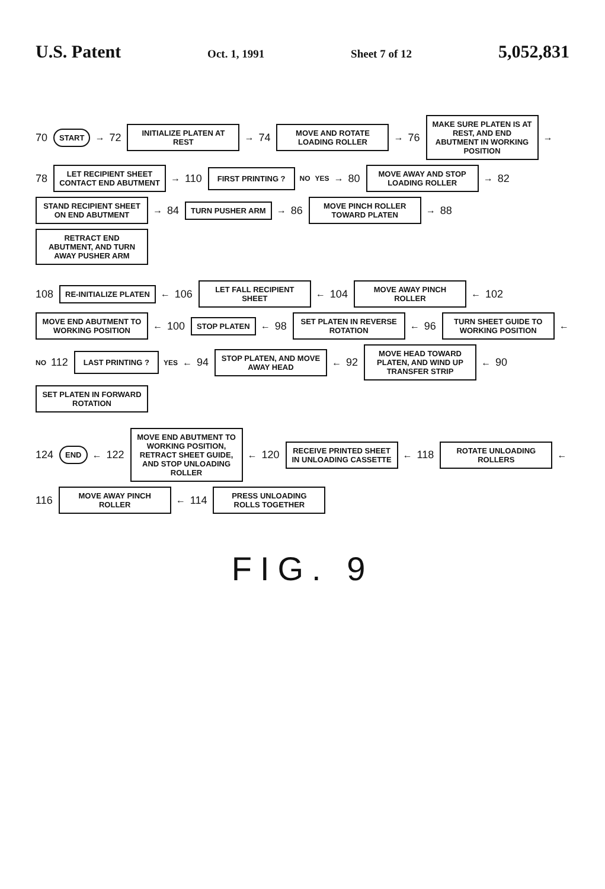U.S. Patent Oct. 1, 1991 Sheet 7 of 12 5,052,831
70 START → 72 INITIALIZE PLATEN AT REST → 74 MOVE AND ROTATE LOADING ROLLER → 76 MAKE SURE PLATEN IS AT REST, AND END ABUTMENT IN WORKING POSITION → 78 LET RECIPIENT SHEET CONTACT END ABUTMENT → 110 FIRST PRINTING ? NO YES → 80 MOVE AWAY AND STOP LOADING ROLLER → 82 STAND RECIPIENT SHEET ON END ABUTMENT → 84 TURN PUSHER ARM → 86 MOVE PINCH ROLLER TOWARD PLATEN → 88 RETRACT END ABUTMENT, AND TURN AWAY PUSHER ARM
108 RE-INITIALIZE PLATEN ← 106 LET FALL RECIPIENT SHEET ← 104 MOVE AWAY PINCH ROLLER ← 102 MOVE END ABUTMENT TO WORKING POSITION ← 100 STOP PLATEN ← 98 SET PLATEN IN REVERSE ROTATION ← 96 TURN SHEET GUIDE TO WORKING POSITION ← NO 112 LAST PRINTING ? YES ← 94 STOP PLATEN, AND MOVE AWAY HEAD ← 92 MOVE HEAD TOWARD PLATEN, AND WIND UP TRANSFER STRIP ← 90 SET PLATEN IN FORWARD ROTATION
124 END ← 122 MOVE END ABUTMENT TO WORKING POSITION, RETRACT SHEET GUIDE, AND STOP UNLOADING ROLLER ← 120 RECEIVE PRINTED SHEET IN UNLOADING CASSETTE ← 118 ROTATE UNLOADING ROLLERS ← 116 MOVE AWAY PINCH ROLLER ← 114 PRESS UNLOADING ROLLS TOGETHER
FIG. 9